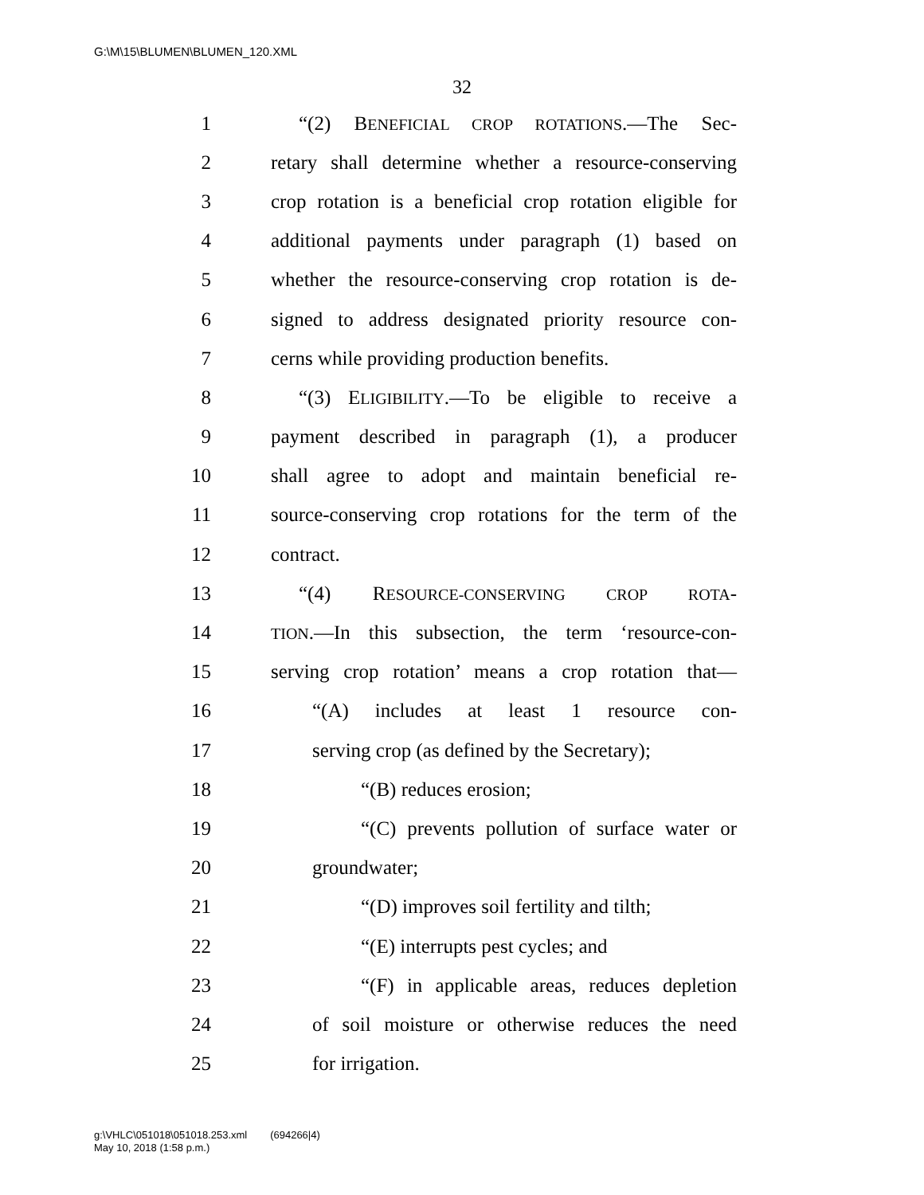G:\M\15\BLUMEN\BLUMEN_120.XML
32
1 “(2) BENEFICIAL CROP ROTATIONS.—The Sec-
2 retary shall determine whether a resource-conserving
3 crop rotation is a beneficial crop rotation eligible for
4 additional payments under paragraph (1) based on
5 whether the resource-conserving crop rotation is de-
6 signed to address designated priority resource con-
7 cerns while providing production benefits.
8 “(3) ELIGIBILITY.—To be eligible to receive a
9 payment described in paragraph (1), a producer
10 shall agree to adopt and maintain beneficial re-
11 source-conserving crop rotations for the term of the
12 contract.
13 “(4) RESOURCE-CONSERVING CROP ROTA-
14 TION.—In this subsection, the term ‘resource-con-
15 serving crop rotation’ means a crop rotation that—
16 “(A) includes at least 1 resource con-
17 serving crop (as defined by the Secretary);
18 “(B) reduces erosion;
19 “(C) prevents pollution of surface water or
20 groundwater;
21 “(D) improves soil fertility and tilth;
22 “(E) interrupts pest cycles; and
23 “(F) in applicable areas, reduces depletion
24 of soil moisture or otherwise reduces the need
25 for irrigation.
g:\VHLC\051018\051018.253.xml (694266|4)
May 10, 2018 (1:58 p.m.)